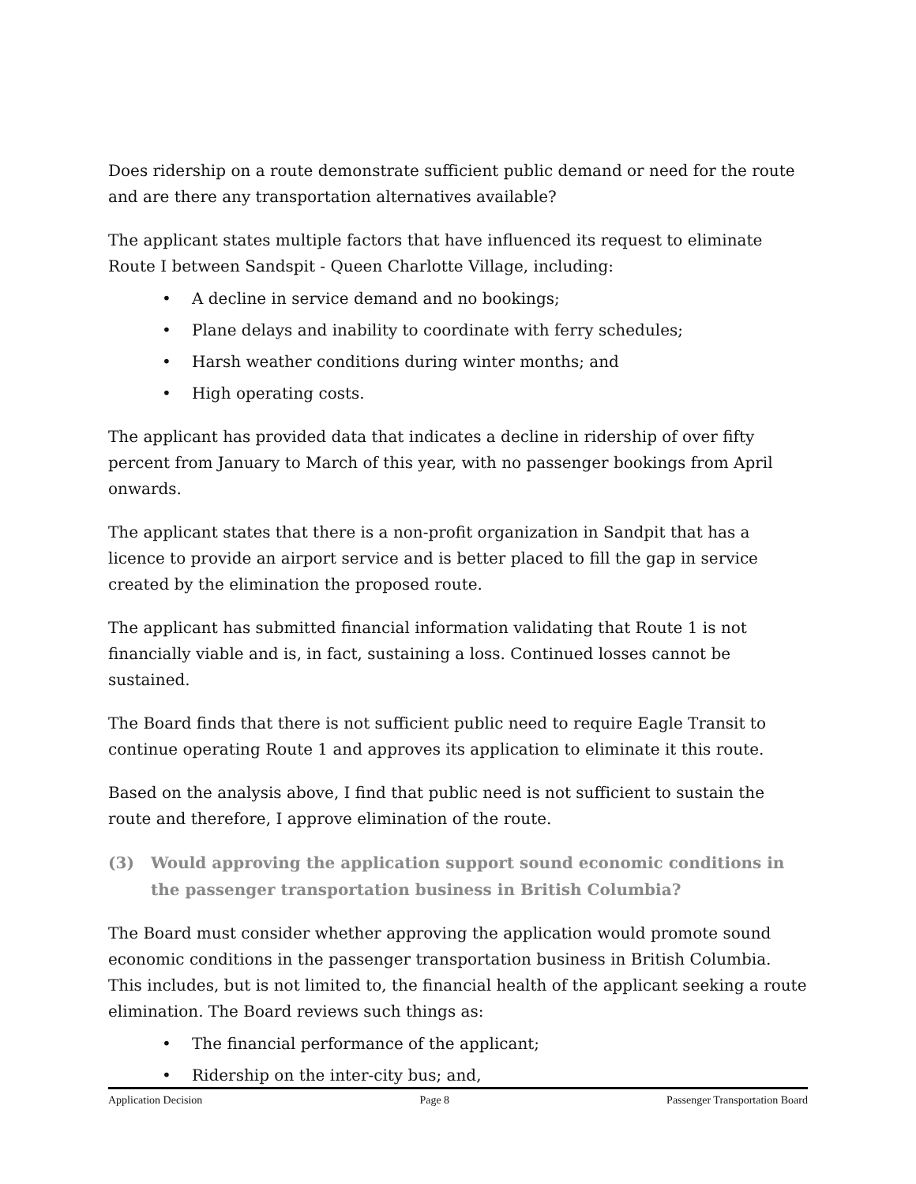Does ridership on a route demonstrate sufficient public demand or need for the route and are there any transportation alternatives available?
The applicant states multiple factors that have influenced its request to eliminate Route I between Sandspit - Queen Charlotte Village, including:
• A decline in service demand and no bookings;
• Plane delays and inability to coordinate with ferry schedules;
• Harsh weather conditions during winter months; and
• High operating costs.
The applicant has provided data that indicates a decline in ridership of over fifty percent from January to March of this year, with no passenger bookings from April onwards.
The applicant states that there is a non-profit organization in Sandpit that has a licence to provide an airport service and is better placed to fill the gap in service created by the elimination the proposed route.
The applicant has submitted financial information validating that Route 1 is not financially viable and is, in fact, sustaining a loss. Continued losses cannot be sustained.
The Board finds that there is not sufficient public need to require Eagle Transit to continue operating Route 1 and approves its application to eliminate it this route.
Based on the analysis above, I find that public need is not sufficient to sustain the route and therefore, I approve elimination of the route.
(3) Would approving the application support sound economic conditions in the passenger transportation business in British Columbia?
The Board must consider whether approving the application would promote sound economic conditions in the passenger transportation business in British Columbia. This includes, but is not limited to, the financial health of the applicant seeking a route elimination. The Board reviews such things as:
• The financial performance of the applicant;
• Ridership on the inter-city bus; and,
Application Decision Page 8 Passenger Transportation Board